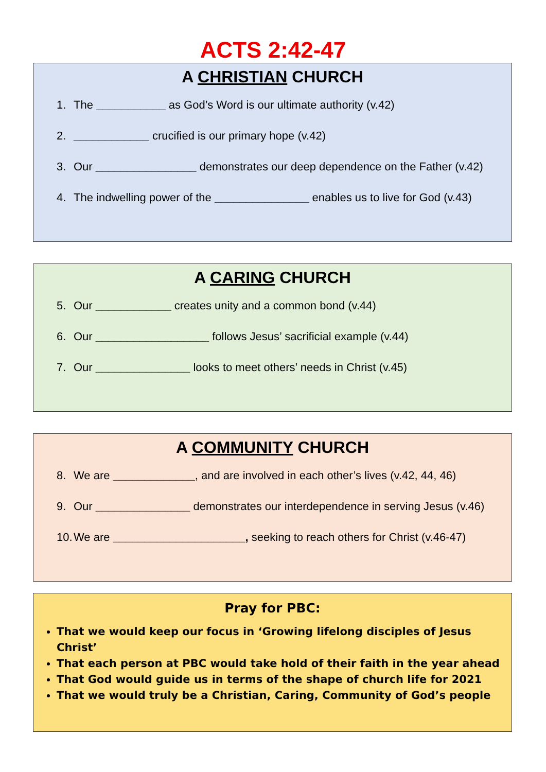ACTS 2:42-47
A CHRISTIAN CHURCH
1. The ___________ as God’s Word is our ultimate authority (v.42)
2. ____________ crucified is our primary hope (v.42)
3. Our ________________ demonstrates our deep dependence on the Father (v.42)
4. The indwelling power of the _______________ enables us to live for God (v.43)
A CARING CHURCH
5. Our ____________ creates unity and a common bond (v.44)
6. Our __________________ follows Jesus’ sacrificial example (v.44)
7. Our _______________ looks to meet others’ needs in Christ (v.45)
A COMMUNITY CHURCH
8. We are _____________, and are involved in each other’s lives (v.42, 44, 46)
9. Our _______________ demonstrates our interdependence in serving Jesus (v.46)
10. We are _____________________, seeking to reach others for Christ (v.46-47)
Pray for PBC:
That we would keep our focus in ‘Growing lifelong disciples of Jesus Christ’
That each person at PBC would take hold of their faith in the year ahead
That God would guide us in terms of the shape of church life for 2021
That we would truly be a Christian, Caring, Community of God’s people